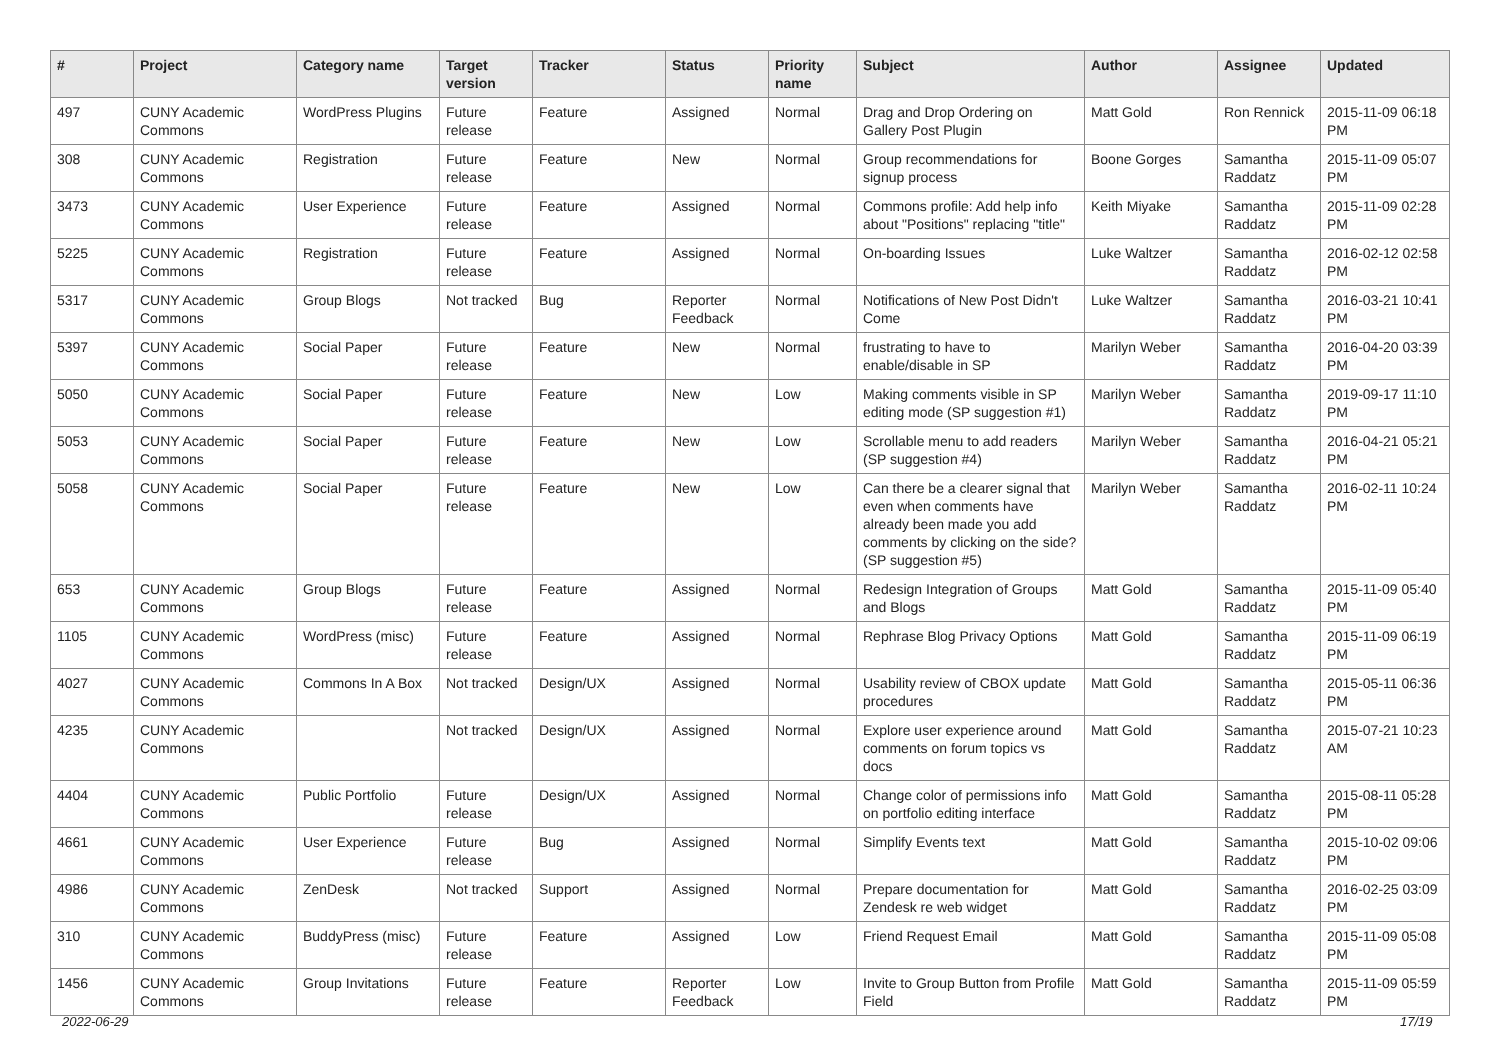| # | Project | Category name | Target version | Tracker | Status | Priority name | Subject | Author | Assignee | Updated |
| --- | --- | --- | --- | --- | --- | --- | --- | --- | --- | --- |
| 497 | CUNY Academic Commons | WordPress Plugins | Future release | Feature | Assigned | Normal | Drag and Drop Ordering on Gallery Post Plugin | Matt Gold | Ron Rennick | 2015-11-09 06:18 PM |
| 308 | CUNY Academic Commons | Registration | Future release | Feature | New | Normal | Group recommendations for signup process | Boone Gorges | Samantha Raddatz | 2015-11-09 05:07 PM |
| 3473 | CUNY Academic Commons | User Experience | Future release | Feature | Assigned | Normal | Commons profile: Add help info about "Positions" replacing "title" | Keith Miyake | Samantha Raddatz | 2015-11-09 02:28 PM |
| 5225 | CUNY Academic Commons | Registration | Future release | Feature | Assigned | Normal | On-boarding Issues | Luke Waltzer | Samantha Raddatz | 2016-02-12 02:58 PM |
| 5317 | CUNY Academic Commons | Group Blogs | Not tracked | Bug | Reporter Feedback | Normal | Notifications of New Post Didn't Come | Luke Waltzer | Samantha Raddatz | 2016-03-21 10:41 PM |
| 5397 | CUNY Academic Commons | Social Paper | Future release | Feature | New | Normal | frustrating to have to enable/disable in SP | Marilyn Weber | Samantha Raddatz | 2016-04-20 03:39 PM |
| 5050 | CUNY Academic Commons | Social Paper | Future release | Feature | New | Low | Making comments visible in SP editing mode (SP suggestion #1) | Marilyn Weber | Samantha Raddatz | 2019-09-17 11:10 PM |
| 5053 | CUNY Academic Commons | Social Paper | Future release | Feature | New | Low | Scrollable menu to add readers (SP suggestion #4) | Marilyn Weber | Samantha Raddatz | 2016-04-21 05:21 PM |
| 5058 | CUNY Academic Commons | Social Paper | Future release | Feature | New | Low | Can there be a clearer signal that even when comments have already been made you add comments by clicking on the side? (SP suggestion #5) | Marilyn Weber | Samantha Raddatz | 2016-02-11 10:24 PM |
| 653 | CUNY Academic Commons | Group Blogs | Future release | Feature | Assigned | Normal | Redesign Integration of Groups and Blogs | Matt Gold | Samantha Raddatz | 2015-11-09 05:40 PM |
| 1105 | CUNY Academic Commons | WordPress (misc) | Future release | Feature | Assigned | Normal | Rephrase Blog Privacy Options | Matt Gold | Samantha Raddatz | 2015-11-09 06:19 PM |
| 4027 | CUNY Academic Commons | Commons In A Box | Not tracked | Design/UX | Assigned | Normal | Usability review of CBOX update procedures | Matt Gold | Samantha Raddatz | 2015-05-11 06:36 PM |
| 4235 | CUNY Academic Commons | | Not tracked | Design/UX | Assigned | Normal | Explore user experience around comments on forum topics vs docs | Matt Gold | Samantha Raddatz | 2015-07-21 10:23 AM |
| 4404 | CUNY Academic Commons | Public Portfolio | Future release | Design/UX | Assigned | Normal | Change color of permissions info on portfolio editing interface | Matt Gold | Samantha Raddatz | 2015-08-11 05:28 PM |
| 4661 | CUNY Academic Commons | User Experience | Future release | Bug | Assigned | Normal | Simplify Events text | Matt Gold | Samantha Raddatz | 2015-10-02 09:06 PM |
| 4986 | CUNY Academic Commons | ZenDesk | Not tracked | Support | Assigned | Normal | Prepare documentation for Zendesk re web widget | Matt Gold | Samantha Raddatz | 2016-02-25 03:09 PM |
| 310 | CUNY Academic Commons | BuddyPress (misc) | Future release | Feature | Assigned | Low | Friend Request Email | Matt Gold | Samantha Raddatz | 2015-11-09 05:08 PM |
| 1456 | CUNY Academic Commons | Group Invitations | Future release | Feature | Reporter Feedback | Low | Invite to Group Button from Profile Field | Matt Gold | Samantha Raddatz | 2015-11-09 05:59 PM |
2022-06-29 17/19